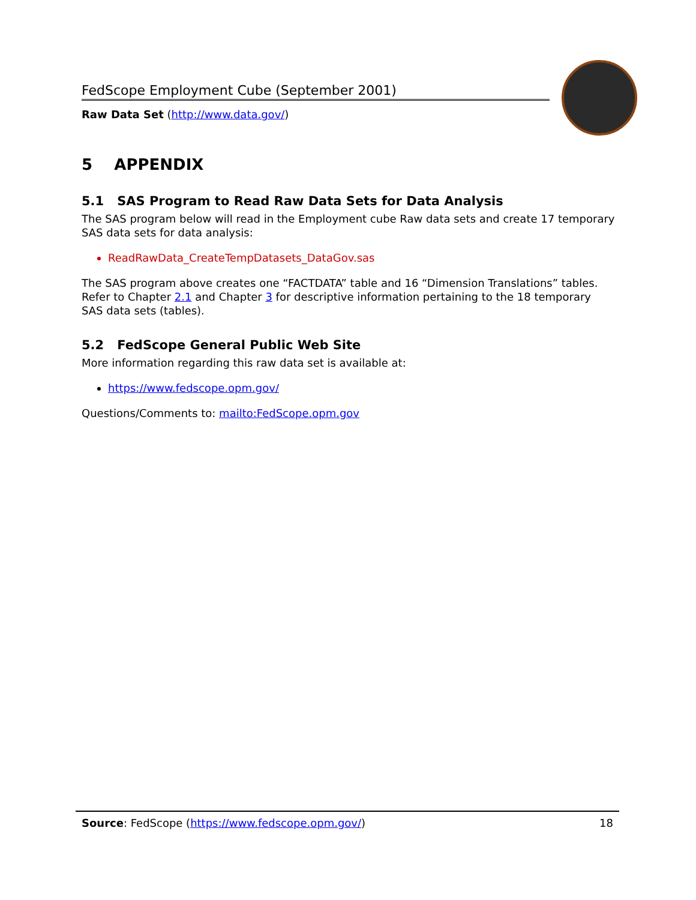FedScope Employment Cube (September 2001)
Raw Data Set (http://www.data.gov/)
5 APPENDIX
5.1 SAS Program to Read Raw Data Sets for Data Analysis
The SAS program below will read in the Employment cube Raw data sets and create 17 temporary SAS data sets for data analysis:
ReadRawData_CreateTempDatasets_DataGov.sas
The SAS program above creates one “FACTDATA” table and 16 “Dimension Translations” tables. Refer to Chapter 2.1 and Chapter 3 for descriptive information pertaining to the 18 temporary SAS data sets (tables).
5.2 FedScope General Public Web Site
More information regarding this raw data set is available at:
https://www.fedscope.opm.gov/
Questions/Comments to: mailto:FedScope.opm.gov
Source: FedScope (https://www.fedscope.opm.gov/) 18